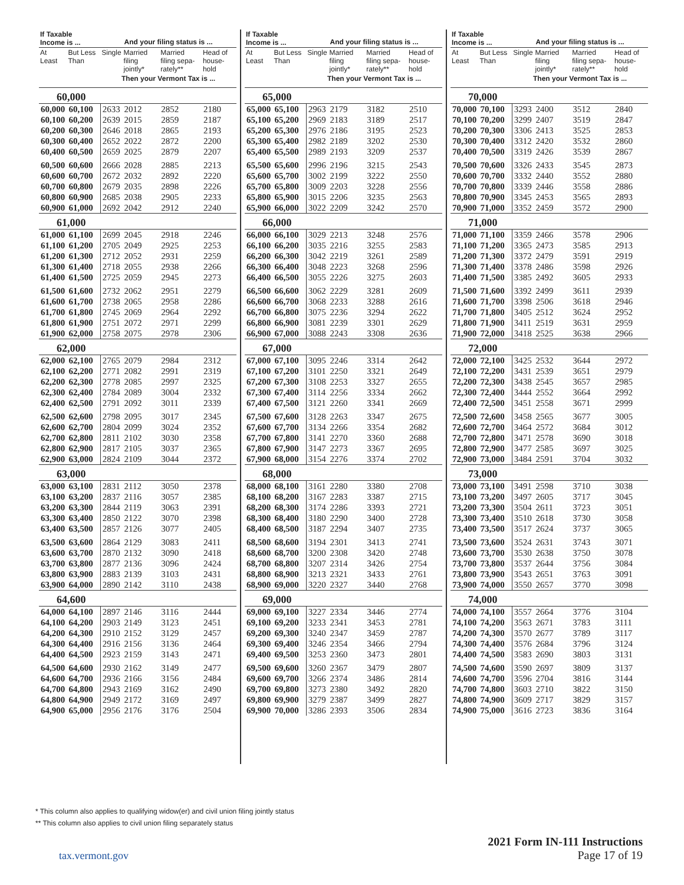| If Taxable Income is ... | | And your filing status is ... | | | |
| --- | --- | --- | --- | --- | --- |
| At Least | But Less Than | Single | Married filing jointly* | Married filing sepa-rately** | Head of house-hold |
| | | Then your Vermont Tax is ... | | | |
| 60,000 | | | | | |
| 60,000 | 60,100 | 2633 | 2012 | 2852 | 2180 |
| 60,100 | 60,200 | 2639 | 2015 | 2859 | 2187 |
| 60,200 | 60,300 | 2646 | 2018 | 2865 | 2193 |
| 60,300 | 60,400 | 2652 | 2022 | 2872 | 2200 |
| 60,400 | 60,500 | 2659 | 2025 | 2879 | 2207 |
| 60,500 | 60,600 | 2666 | 2028 | 2885 | 2213 |
| 60,600 | 60,700 | 2672 | 2032 | 2892 | 2220 |
| 60,700 | 60,800 | 2679 | 2035 | 2898 | 2226 |
| 60,800 | 60,900 | 2685 | 2038 | 2905 | 2233 |
| 60,900 | 61,000 | 2692 | 2042 | 2912 | 2240 |
| 61,000 | | | | | |
| 61,000 | 61,100 | 2699 | 2045 | 2918 | 2246 |
| 61,100 | 61,200 | 2705 | 2049 | 2925 | 2253 |
| 61,200 | 61,300 | 2712 | 2052 | 2931 | 2259 |
| 61,300 | 61,400 | 2718 | 2055 | 2938 | 2266 |
| 61,400 | 61,500 | 2725 | 2059 | 2945 | 2273 |
| 61,500 | 61,600 | 2732 | 2062 | 2951 | 2279 |
| 61,600 | 61,700 | 2738 | 2065 | 2958 | 2286 |
| 61,700 | 61,800 | 2745 | 2069 | 2964 | 2292 |
| 61,800 | 61,900 | 2751 | 2072 | 2971 | 2299 |
| 61,900 | 62,000 | 2758 | 2075 | 2978 | 2306 |
| 62,000 | | | | | |
| 62,000 | 62,100 | 2765 | 2079 | 2984 | 2312 |
| 62,100 | 62,200 | 2771 | 2082 | 2991 | 2319 |
| 62,200 | 62,300 | 2778 | 2085 | 2997 | 2325 |
| 62,300 | 62,400 | 2784 | 2089 | 3004 | 2332 |
| 62,400 | 62,500 | 2791 | 2092 | 3011 | 2339 |
| 62,500 | 62,600 | 2798 | 2095 | 3017 | 2345 |
| 62,600 | 62,700 | 2804 | 2099 | 3024 | 2352 |
| 62,700 | 62,800 | 2811 | 2102 | 3030 | 2358 |
| 62,800 | 62,900 | 2817 | 2105 | 3037 | 2365 |
| 62,900 | 63,000 | 2824 | 2109 | 3044 | 2372 |
| 63,000 | | | | | |
| 63,000 | 63,100 | 2831 | 2112 | 3050 | 2378 |
| 63,100 | 63,200 | 2837 | 2116 | 3057 | 2385 |
| 63,200 | 63,300 | 2844 | 2119 | 3063 | 2391 |
| 63,300 | 63,400 | 2850 | 2122 | 3070 | 2398 |
| 63,400 | 63,500 | 2857 | 2126 | 3077 | 2405 |
| 63,500 | 63,600 | 2864 | 2129 | 3083 | 2411 |
| 63,600 | 63,700 | 2870 | 2132 | 3090 | 2418 |
| 63,700 | 63,800 | 2877 | 2136 | 3096 | 2424 |
| 63,800 | 63,900 | 2883 | 2139 | 3103 | 2431 |
| 63,900 | 64,000 | 2890 | 2142 | 3110 | 2438 |
| 64,600 | | | | | |
| 64,000 | 64,100 | 2897 | 2146 | 3116 | 2444 |
| 64,100 | 64,200 | 2903 | 2149 | 3123 | 2451 |
| 64,200 | 64,300 | 2910 | 2152 | 3129 | 2457 |
| 64,300 | 64,400 | 2916 | 2156 | 3136 | 2464 |
| 64,400 | 64,500 | 2923 | 2159 | 3143 | 2471 |
| 64,500 | 64,600 | 2930 | 2162 | 3149 | 2477 |
| 64,600 | 64,700 | 2936 | 2166 | 3156 | 2484 |
| 64,700 | 64,800 | 2943 | 2169 | 3162 | 2490 |
| 64,800 | 64,900 | 2949 | 2172 | 3169 | 2497 |
| 64,900 | 65,000 | 2956 | 2176 | 3176 | 2504 |
| If Taxable Income is ... | | And your filing status is ... | | | |
| --- | --- | --- | --- | --- | --- |
| At Least | But Less Than | Single | Married filing jointly* | Married filing sepa-rately** | Head of house-hold |
| | | Then your Vermont Tax is ... | | | |
| 65,000 | | | | | |
| 65,000 | 65,100 | 2963 | 2179 | 3182 | 2510 |
| 65,100 | 65,200 | 2969 | 2183 | 3189 | 2517 |
| 65,200 | 65,300 | 2976 | 2186 | 3195 | 2523 |
| 65,300 | 65,400 | 2982 | 2189 | 3202 | 2530 |
| 65,400 | 65,500 | 2989 | 2193 | 3209 | 2537 |
| 65,500 | 65,600 | 2996 | 2196 | 3215 | 2543 |
| 65,600 | 65,700 | 3002 | 2199 | 3222 | 2550 |
| 65,700 | 65,800 | 3009 | 2203 | 3228 | 2556 |
| 65,800 | 65,900 | 3015 | 2206 | 3235 | 2563 |
| 65,900 | 66,000 | 3022 | 2209 | 3242 | 2570 |
| 66,000 | | | | | |
| 66,000 | 66,100 | 3029 | 2213 | 3248 | 2576 |
| 66,100 | 66,200 | 3035 | 2216 | 3255 | 2583 |
| 66,200 | 66,300 | 3042 | 2219 | 3261 | 2589 |
| 66,300 | 66,400 | 3048 | 2223 | 3268 | 2596 |
| 66,400 | 66,500 | 3055 | 2226 | 3275 | 2603 |
| 66,500 | 66,600 | 3062 | 2229 | 3281 | 2609 |
| 66,600 | 66,700 | 3068 | 2233 | 3288 | 2616 |
| 66,700 | 66,800 | 3075 | 2236 | 3294 | 2622 |
| 66,800 | 66,900 | 3081 | 2239 | 3301 | 2629 |
| 66,900 | 67,000 | 3088 | 2243 | 3308 | 2636 |
| 67,000 | | | | | |
| 67,000 | 67,100 | 3095 | 2246 | 3314 | 2642 |
| 67,100 | 67,200 | 3101 | 2250 | 3321 | 2649 |
| 67,200 | 67,300 | 3108 | 2253 | 3327 | 2655 |
| 67,300 | 67,400 | 3114 | 2256 | 3334 | 2662 |
| 67,400 | 67,500 | 3121 | 2260 | 3341 | 2669 |
| 67,500 | 67,600 | 3128 | 2263 | 3347 | 2675 |
| 67,600 | 67,700 | 3134 | 2266 | 3354 | 2682 |
| 67,700 | 67,800 | 3141 | 2270 | 3360 | 2688 |
| 67,800 | 67,900 | 3147 | 2273 | 3367 | 2695 |
| 67,900 | 68,000 | 3154 | 2276 | 3374 | 2702 |
| 68,000 | | | | | |
| 68,000 | 68,100 | 3161 | 2280 | 3380 | 2708 |
| 68,100 | 68,200 | 3167 | 2283 | 3387 | 2715 |
| 68,200 | 68,300 | 3174 | 2286 | 3393 | 2721 |
| 68,300 | 68,400 | 3180 | 2290 | 3400 | 2728 |
| 68,400 | 68,500 | 3187 | 2294 | 3407 | 2735 |
| 68,500 | 68,600 | 3194 | 2301 | 3413 | 2741 |
| 68,600 | 68,700 | 3200 | 2308 | 3420 | 2748 |
| 68,700 | 68,800 | 3207 | 2314 | 3426 | 2754 |
| 68,800 | 68,900 | 3213 | 2321 | 3433 | 2761 |
| 68,900 | 69,000 | 3220 | 2327 | 3440 | 2768 |
| 69,000 | | | | | |
| 69,000 | 69,100 | 3227 | 2334 | 3446 | 2774 |
| 69,100 | 69,200 | 3233 | 2341 | 3453 | 2781 |
| 69,200 | 69,300 | 3240 | 2347 | 3459 | 2787 |
| 69,300 | 69,400 | 3246 | 2354 | 3466 | 2794 |
| 69,400 | 69,500 | 3253 | 2360 | 3473 | 2801 |
| 69,500 | 69,600 | 3260 | 2367 | 3479 | 2807 |
| 69,600 | 69,700 | 3266 | 2374 | 3486 | 2814 |
| 69,700 | 69,800 | 3273 | 2380 | 3492 | 2820 |
| 69,800 | 69,900 | 3279 | 2387 | 3499 | 2827 |
| 69,900 | 70,000 | 3286 | 2393 | 3506 | 2834 |
| If Taxable Income is ... | | And your filing status is ... | | | |
| --- | --- | --- | --- | --- | --- |
| At Least | But Less Than | Single | Married filing jointly* | Married filing sepa-rately** | Head of house-hold |
| | | Then your Vermont Tax is ... | | | |
| 70,000 | | | | | |
| 70,000 | 70,100 | 3293 | 2400 | 3512 | 2840 |
| 70,100 | 70,200 | 3299 | 2407 | 3519 | 2847 |
| 70,200 | 70,300 | 3306 | 2413 | 3525 | 2853 |
| 70,300 | 70,400 | 3312 | 2420 | 3532 | 2860 |
| 70,400 | 70,500 | 3319 | 2426 | 3539 | 2867 |
| 70,500 | 70,600 | 3326 | 2433 | 3545 | 2873 |
| 70,600 | 70,700 | 3332 | 2440 | 3552 | 2880 |
| 70,700 | 70,800 | 3339 | 2446 | 3558 | 2886 |
| 70,800 | 70,900 | 3345 | 2453 | 3565 | 2893 |
| 70,900 | 71,000 | 3352 | 2459 | 3572 | 2900 |
| 71,000 | | | | | |
| 71,000 | 71,100 | 3359 | 2466 | 3578 | 2906 |
| 71,100 | 71,200 | 3365 | 2473 | 3585 | 2913 |
| 71,200 | 71,300 | 3372 | 2479 | 3591 | 2919 |
| 71,300 | 71,400 | 3378 | 2486 | 3598 | 2926 |
| 71,400 | 71,500 | 3385 | 2492 | 3605 | 2933 |
| 71,500 | 71,600 | 3392 | 2499 | 3611 | 2939 |
| 71,600 | 71,700 | 3398 | 2506 | 3618 | 2946 |
| 71,700 | 71,800 | 3405 | 2512 | 3624 | 2952 |
| 71,800 | 71,900 | 3411 | 2519 | 3631 | 2959 |
| 71,900 | 72,000 | 3418 | 2525 | 3638 | 2966 |
| 72,000 | | | | | |
| 72,000 | 72,100 | 3425 | 2532 | 3644 | 2972 |
| 72,100 | 72,200 | 3431 | 2539 | 3651 | 2979 |
| 72,200 | 72,300 | 3438 | 2545 | 3657 | 2985 |
| 72,300 | 72,400 | 3444 | 2552 | 3664 | 2992 |
| 72,400 | 72,500 | 3451 | 2558 | 3671 | 2999 |
| 72,500 | 72,600 | 3458 | 2565 | 3677 | 3005 |
| 72,600 | 72,700 | 3464 | 2572 | 3684 | 3012 |
| 72,700 | 72,800 | 3471 | 2578 | 3690 | 3018 |
| 72,800 | 72,900 | 3477 | 2585 | 3697 | 3025 |
| 72,900 | 73,000 | 3484 | 2591 | 3704 | 3032 |
| 73,000 | | | | | |
| 73,000 | 73,100 | 3491 | 2598 | 3710 | 3038 |
| 73,100 | 73,200 | 3497 | 2605 | 3717 | 3045 |
| 73,200 | 73,300 | 3504 | 2611 | 3723 | 3051 |
| 73,300 | 73,400 | 3510 | 2618 | 3730 | 3058 |
| 73,400 | 73,500 | 3517 | 2624 | 3737 | 3065 |
| 73,500 | 73,600 | 3524 | 2631 | 3743 | 3071 |
| 73,600 | 73,700 | 3530 | 2638 | 3750 | 3078 |
| 73,700 | 73,800 | 3537 | 2644 | 3756 | 3084 |
| 73,800 | 73,900 | 3543 | 2651 | 3763 | 3091 |
| 73,900 | 74,000 | 3550 | 2657 | 3770 | 3098 |
| 74,000 | | | | | |
| 74,000 | 74,100 | 3557 | 2664 | 3776 | 3104 |
| 74,100 | 74,200 | 3563 | 2671 | 3783 | 3111 |
| 74,200 | 74,300 | 3570 | 2677 | 3789 | 3117 |
| 74,300 | 74,400 | 3576 | 2684 | 3796 | 3124 |
| 74,400 | 74,500 | 3583 | 2690 | 3803 | 3131 |
| 74,500 | 74,600 | 3590 | 2697 | 3809 | 3137 |
| 74,600 | 74,700 | 3596 | 2704 | 3816 | 3144 |
| 74,700 | 74,800 | 3603 | 2710 | 3822 | 3150 |
| 74,800 | 74,900 | 3609 | 2717 | 3829 | 3157 |
| 74,900 | 75,000 | 3616 | 2723 | 3836 | 3164 |
* This column also applies to qualifying widow(er) and civil union filing jointly status
** This column also applies to civil union filing separately status
tax.vermont.gov 2021 Form IN-111 Instructions
Page 17 of 19